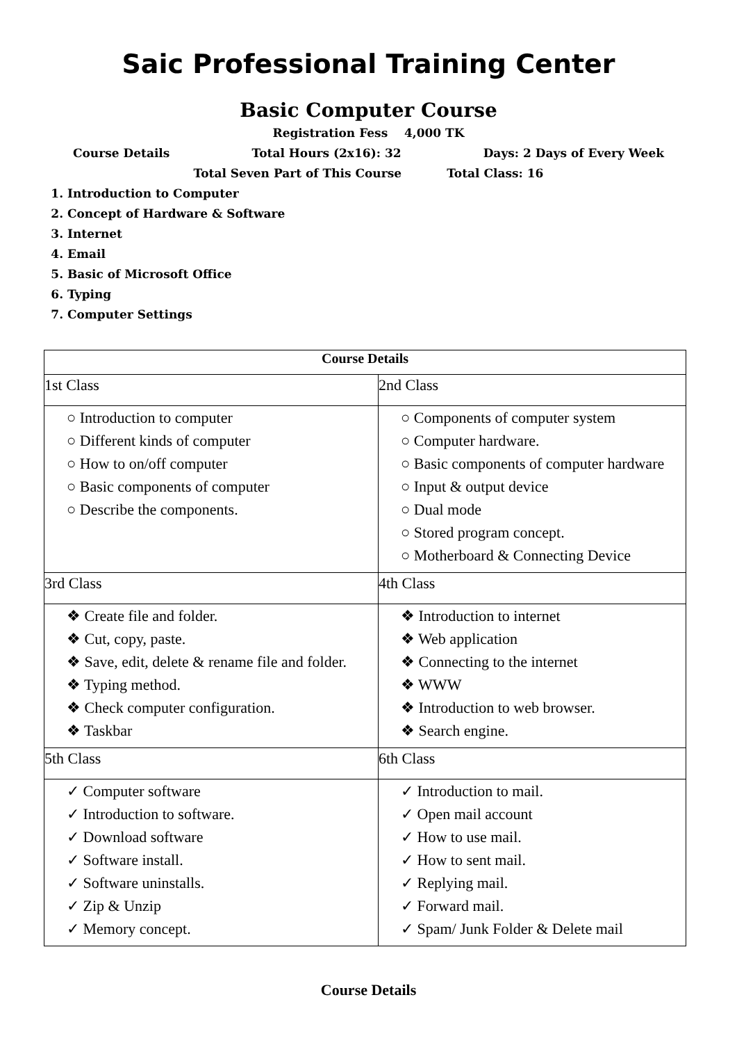Saic Professional Training Center
Basic Computer Course
Registration Fess 4,000 TK
Course Details Total Hours (2x16): 32 Days: 2 Days of Every Week
Total Seven Part of This Course Total Class: 16
1. Introduction to Computer
2. Concept of Hardware & Software
3. Internet
4. Email
5. Basic of Microsoft Office
6. Typing
7. Computer Settings
| Course Details | |
| --- | --- |
| 1st Class | 2nd Class |
| ○ Introduction to computer ○ Different kinds of computer ○ How to on/off computer ○ Basic components of computer ○ Describe the components. | ○ Components of computer system ○ Computer hardware. ○ Basic components of computer hardware ○ Input & output device ○ Dual mode ○ Stored program concept. ○ Motherboard & Connecting Device |
| 3rd Class | 4th Class |
| ❖ Create file and folder. ❖ Cut, copy, paste. ❖ Save, edit, delete & rename file and folder. ❖ Typing method. ❖ Check computer configuration. ❖ Taskbar | ❖ Introduction to internet ❖ Web application ❖ Connecting to the internet ❖ WWW ❖ Introduction to web browser. ❖ Search engine. |
| 5th Class | 6th Class |
| ✓ Computer software ✓ Introduction to software. ✓ Download software ✓ Software install. ✓ Software uninstalls. ✓ Zip & Unzip ✓ Memory concept. | ✓ Introduction to mail. ✓ Open mail account ✓ How to use mail. ✓ How to sent mail. ✓ Replying mail. ✓ Forward mail. ✓ Spam/ Junk Folder & Delete mail |
Course Details